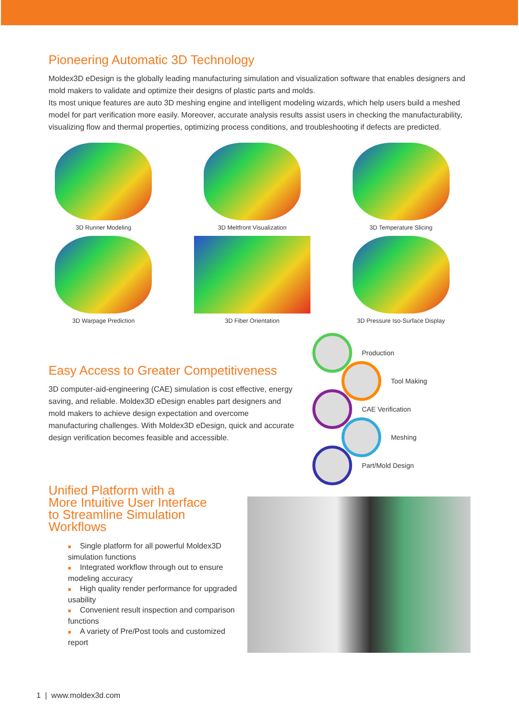Pioneering Automatic 3D Technology
Moldex3D eDesign is the globally leading manufacturing simulation and visualization software that enables designers and mold makers to validate and optimize their designs of plastic parts and molds.
Its most unique features are auto 3D meshing engine and intelligent modeling wizards, which help users build a meshed model for part verification more easily. Moreover, accurate analysis results assist users in checking the manufacturability, visualizing flow and thermal properties, optimizing process conditions, and troubleshooting if defects are predicted.
3D Runner Modeling
3D Meltfront Visualization
3D Temperature Slicing
3D Warpage Prediction
3D Fiber Orientation
3D Pressure Iso-Surface Display
Easy Access to Greater Competitiveness
3D computer-aid-engineering (CAE) simulation is cost effective, energy saving, and reliable. Moldex3D eDesign enables part designers and mold makers to achieve design expectation and overcome manufacturing challenges. With Moldex3D eDesign, quick and accurate design verification becomes feasible and accessible.
Production
Tool Making
CAE Verification
Meshing
Part/Mold Design
Unified Platform with a
More Intuitive User Interface
to Streamline Simulation
Workflows
■ Single platform for all powerful Moldex3D simulation functions
■ Integrated workflow through out to ensure modeling accuracy
■ High quality render performance for upgraded usability
■ Convenient result inspection and comparison functions
■ A variety of Pre/Post tools and customized report
1 | www.moldex3d.com